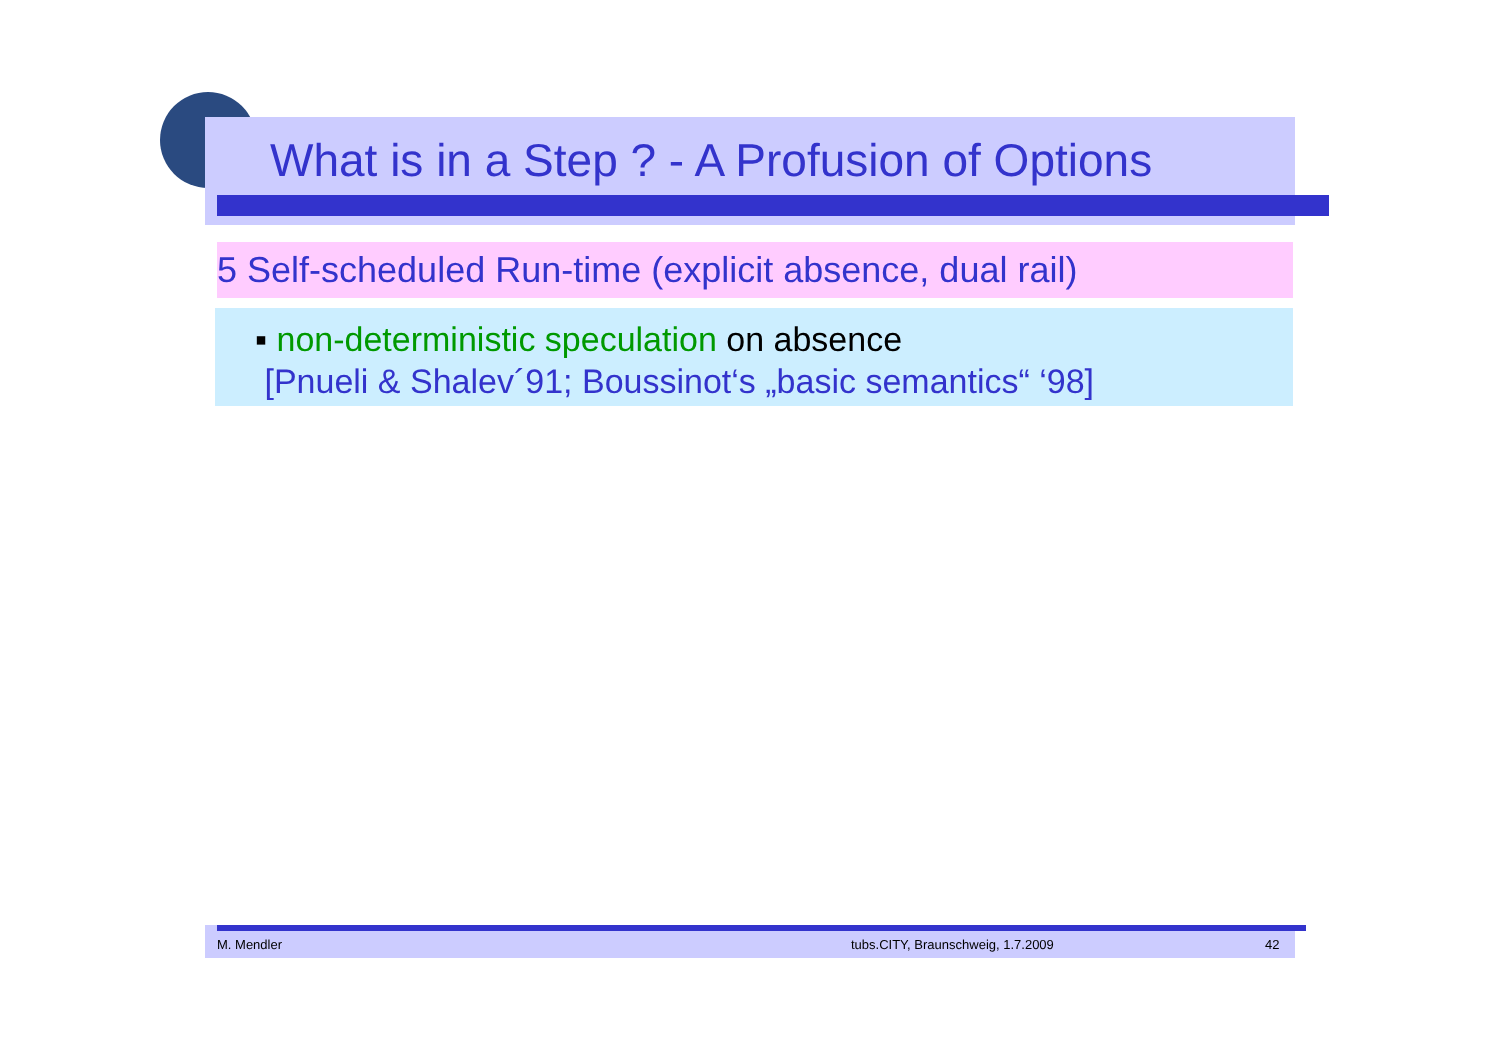What is in a Step ? - A Profusion of Options
5 Self-scheduled Run-time (explicit absence, dual rail)
▪ non-deterministic speculation on absence
[Pnueli & Shalev´91; Boussinot‘s „basic semantics“ ‘98]
M. Mendler tubs.CITY, Braunschweig, 1.7.2009 42